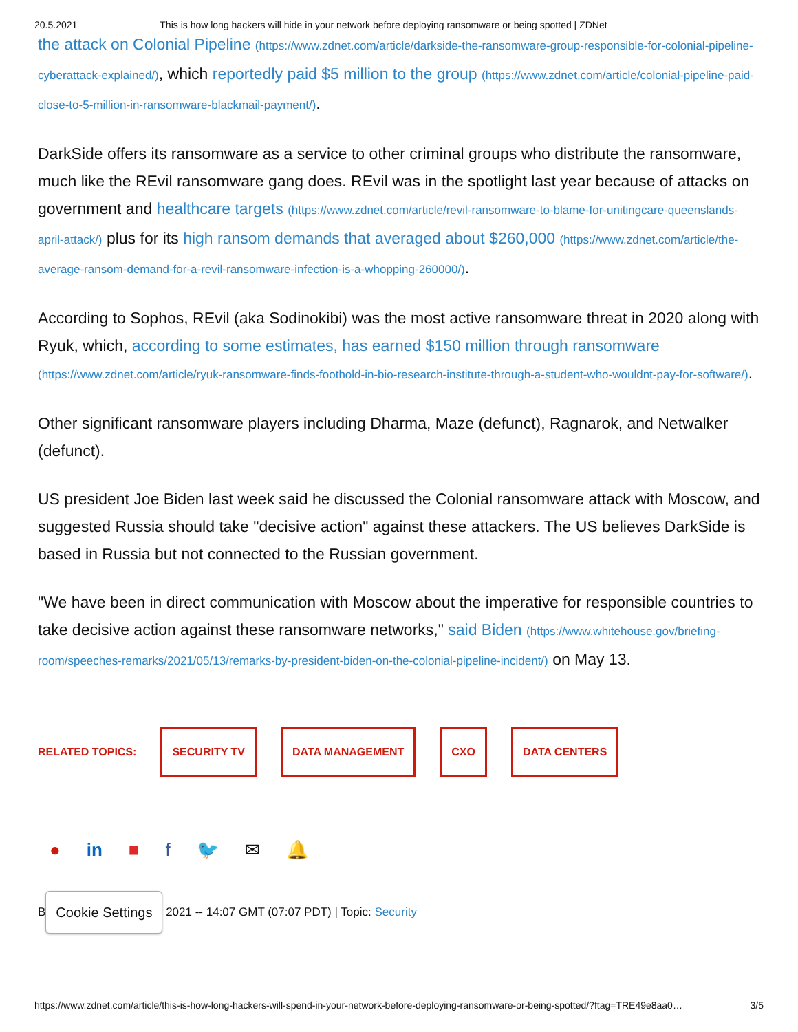20.5.2021 This is how long hackers will hide in your network before deploying ransomware or being spotted | ZDNet
the attack on Colonial Pipeline (https://www.zdnet.com/article/darkside-the-ransomware-group-responsible-for-colonial-pipeline-cyberattack-explained/), which reportedly paid $5 million to the group (https://www.zdnet.com/article/colonial-pipeline-paid-close-to-5-million-in-ransomware-blackmail-payment/).
DarkSide offers its ransomware as a service to other criminal groups who distribute the ransomware, much like the REvil ransomware gang does. REvil was in the spotlight last year because of attacks on government and healthcare targets (https://www.zdnet.com/article/revil-ransomware-to-blame-for-unitingcare-queenslands-april-attack/) plus for its high ransom demands that averaged about $260,000 (https://www.zdnet.com/article/the-average-ransom-demand-for-a-revil-ransomware-infection-is-a-whopping-260000/).
According to Sophos, REvil (aka Sodinokibi) was the most active ransomware threat in 2020 along with Ryuk, which, according to some estimates, has earned $150 million through ransomware (https://www.zdnet.com/article/ryuk-ransomware-finds-foothold-in-bio-research-institute-through-a-student-who-wouldnt-pay-for-software/).
Other significant ransomware players including Dharma, Maze (defunct), Ragnarok, and Netwalker (defunct).
US president Joe Biden last week said he discussed the Colonial ransomware attack with Moscow, and suggested Russia should take "decisive action" against these attackers. The US believes DarkSide is based in Russia but not connected to the Russian government.
"We have been in direct communication with Moscow about the imperative for responsible countries to take decisive action against these ransomware networks," said Biden (https://www.whitehouse.gov/briefing-room/speeches-remarks/2021/05/13/remarks-by-president-biden-on-the-colonial-pipeline-incident/) on May 13.
RELATED TOPICS:
SECURITY TV DATA MANAGEMENT CXO DATA CENTERS
● in ■ f 🐦 ✉ 🔔
B Cookie Settings 2021 -- 14:07 GMT (07:07 PDT) | Topic: Security
https://www.zdnet.com/article/this-is-how-long-hackers-will-spend-in-your-network-before-deploying-ransomware-or-being-spotted/?ftag=TRE49e8aa0… 3/5